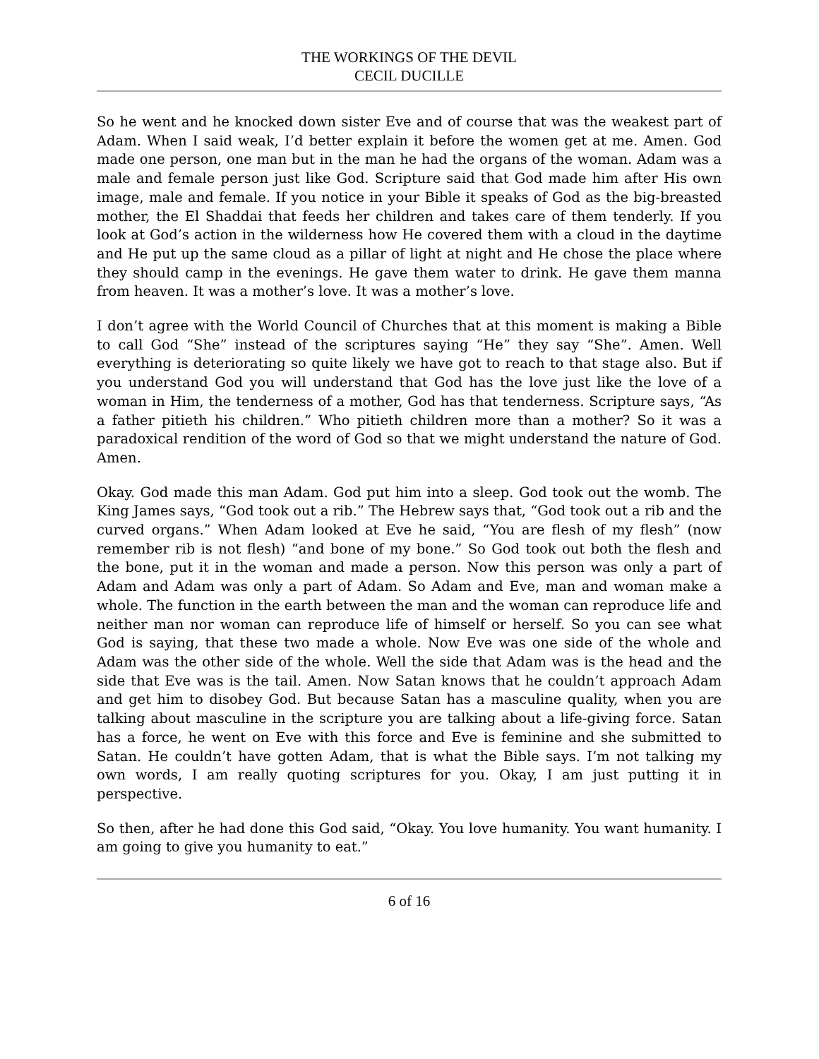THE WORKINGS OF THE DEVIL
CECIL DUCILLE
So he went and he knocked down sister Eve and of course that was the weakest part of Adam. When I said weak, I’d better explain it before the women get at me. Amen. God made one person, one man but in the man he had the organs of the woman. Adam was a male and female person just like God. Scripture said that God made him after His own image, male and female. If you notice in your Bible it speaks of God as the big-breasted mother, the El Shaddai that feeds her children and takes care of them tenderly. If you look at God’s action in the wilderness how He covered them with a cloud in the daytime and He put up the same cloud as a pillar of light at night and He chose the place where they should camp in the evenings. He gave them water to drink. He gave them manna from heaven. It was a mother’s love. It was a mother’s love.
I don’t agree with the World Council of Churches that at this moment is making a Bible to call God “She” instead of the scriptures saying “He” they say “She”. Amen. Well everything is deteriorating so quite likely we have got to reach to that stage also. But if you understand God you will understand that God has the love just like the love of a woman in Him, the tenderness of a mother, God has that tenderness. Scripture says, “As a father pitieth his children.” Who pitieth children more than a mother? So it was a paradoxical rendition of the word of God so that we might understand the nature of God. Amen.
Okay. God made this man Adam. God put him into a sleep. God took out the womb. The King James says, “God took out a rib.” The Hebrew says that, “God took out a rib and the curved organs.” When Adam looked at Eve he said, “You are flesh of my flesh” (now remember rib is not flesh) “and bone of my bone.” So God took out both the flesh and the bone, put it in the woman and made a person. Now this person was only a part of Adam and Adam was only a part of Adam. So Adam and Eve, man and woman make a whole. The function in the earth between the man and the woman can reproduce life and neither man nor woman can reproduce life of himself or herself. So you can see what God is saying, that these two made a whole. Now Eve was one side of the whole and Adam was the other side of the whole. Well the side that Adam was is the head and the side that Eve was is the tail. Amen. Now Satan knows that he couldn’t approach Adam and get him to disobey God. But because Satan has a masculine quality, when you are talking about masculine in the scripture you are talking about a life-giving force. Satan has a force, he went on Eve with this force and Eve is feminine and she submitted to Satan. He couldn’t have gotten Adam, that is what the Bible says. I’m not talking my own words, I am really quoting scriptures for you. Okay, I am just putting it in perspective.
So then, after he had done this God said, “Okay. You love humanity. You want humanity. I am going to give you humanity to eat.”
6 of 16